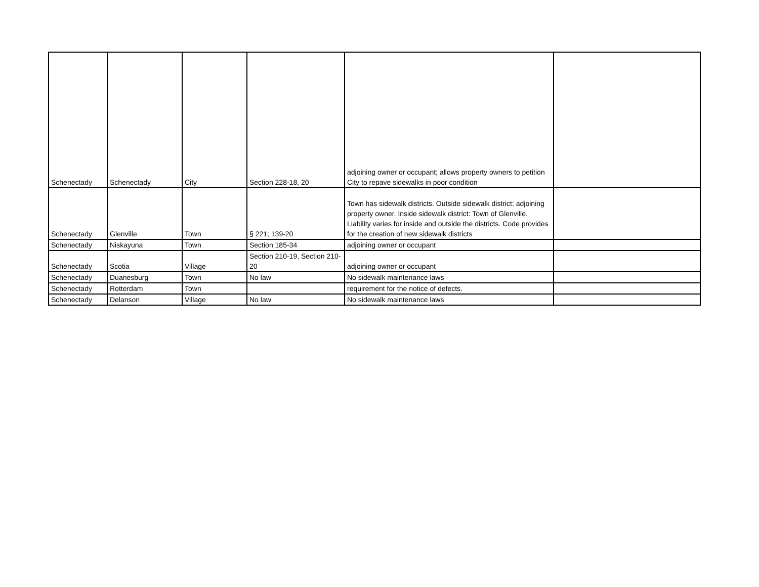| Schenectady | Schenectady | City | Section 228-18, 20 | adjoining owner or occupant; allows property owners to petition City to repave sidewalks in poor condition | |
| Schenectady | Glenville | Town | § 221; 139-20 | Town has sidewalk districts. Outside sidewalk district: adjoining property owner. Inside sidewalk district: Town of Glenville. Liability varies for inside and outside the districts. Code provides for the creation of new sidewalk districts | |
| Schenectady | Niskayuna | Town | Section 185-34 | adjoining owner or occupant | |
| Schenectady | Scotia | Village | Section 210-19, Section 210-20 | adjoining owner or occupant | |
| Schenectady | Duanesburg | Town | No law | No sidewalk maintenance laws | |
| Schenectady | Rotterdam | Town | | requirement for the notice of defects. | |
| Schenectady | Delanson | Village | No law | No sidewalk maintenance laws | |